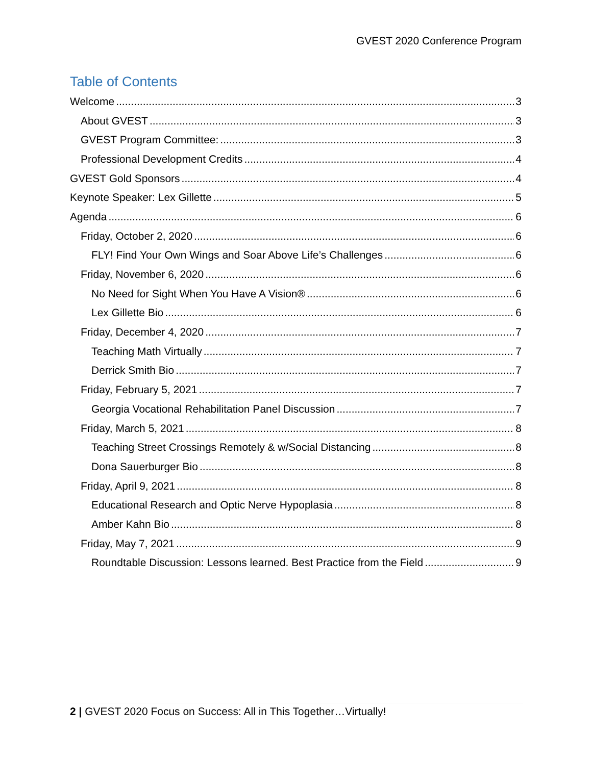GVEST 2020 Conference Program
Table of Contents
Welcome 3
About GVEST 3
GVEST Program Committee: 3
Professional Development Credits 4
GVEST Gold Sponsors 4
Keynote Speaker: Lex Gillette 5
Agenda 6
Friday, October 2, 2020 6
FLY! Find Your Own Wings and Soar Above Life’s Challenges 6
Friday, November 6, 2020 6
No Need for Sight When You Have A Vision® 6
Lex Gillette Bio 6
Friday, December 4, 2020 7
Teaching Math Virtually 7
Derrick Smith Bio 7
Friday, February 5, 2021 7
Georgia Vocational Rehabilitation Panel Discussion 7
Friday, March 5, 2021 8
Teaching Street Crossings Remotely & w/Social Distancing 8
Dona Sauerburger Bio 8
Friday, April 9, 2021 8
Educational Research and Optic Nerve Hypoplasia 8
Amber Kahn Bio 8
Friday, May 7, 2021 9
Roundtable Discussion: Lessons learned. Best Practice from the Field 9
2 | GVEST 2020 Focus on Success: All in This Together…Virtually!